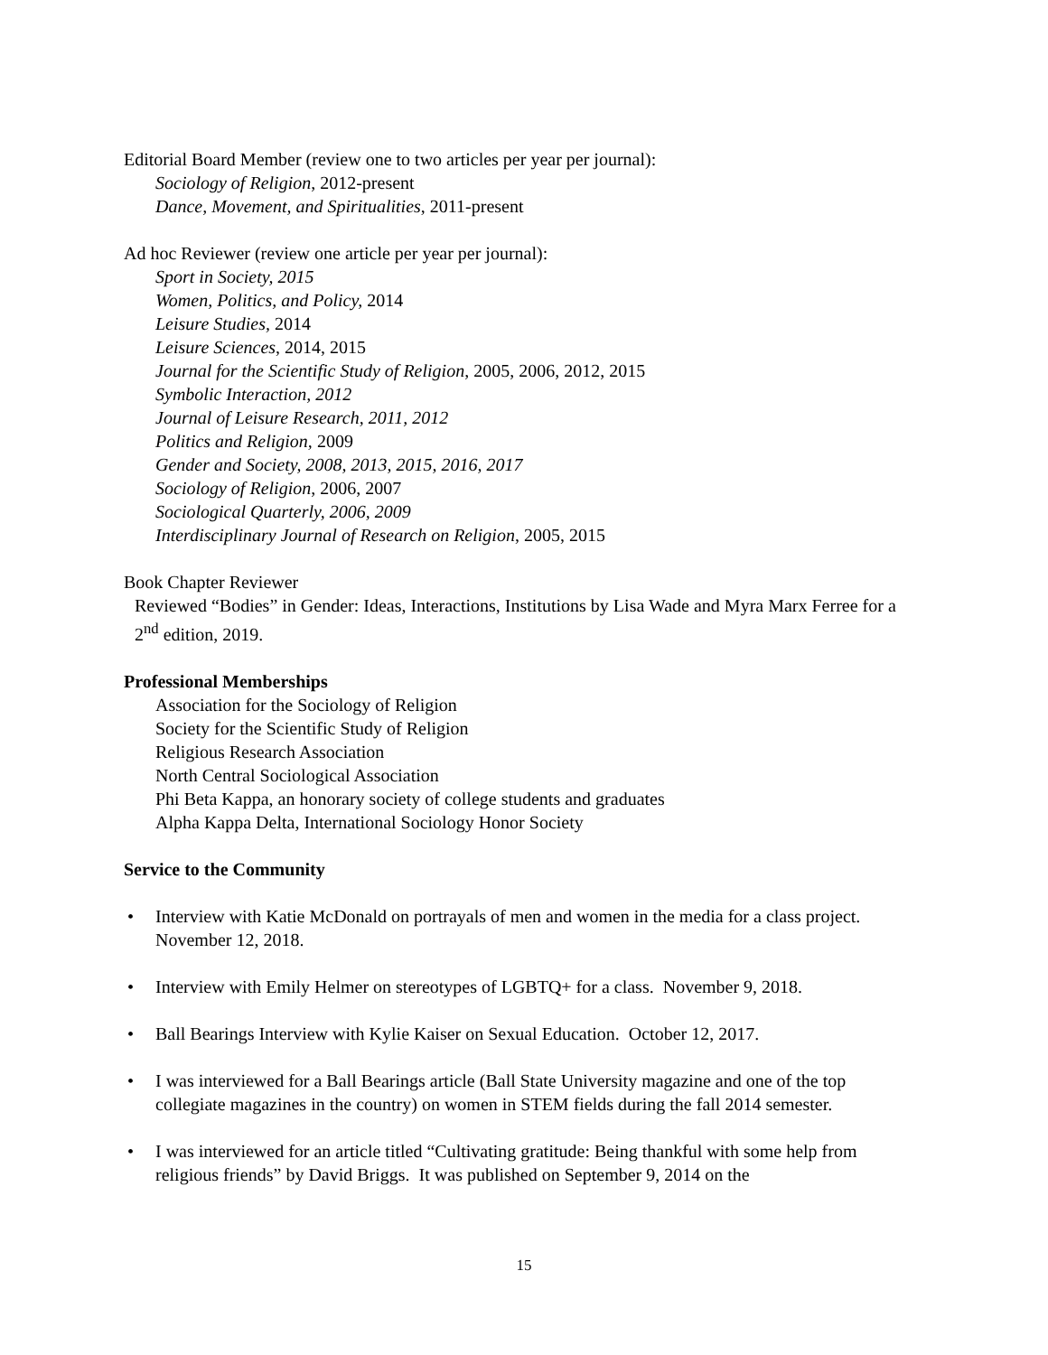Editorial Board Member (review one to two articles per year per journal):
Sociology of Religion, 2012-present
Dance, Movement, and Spiritualities, 2011-present
Ad hoc Reviewer (review one article per year per journal):
Sport in Society, 2015
Women, Politics, and Policy, 2014
Leisure Studies, 2014
Leisure Sciences, 2014, 2015
Journal for the Scientific Study of Religion, 2005, 2006, 2012, 2015
Symbolic Interaction, 2012
Journal of Leisure Research, 2011, 2012
Politics and Religion, 2009
Gender and Society, 2008, 2013, 2015, 2016, 2017
Sociology of Religion, 2006, 2007
Sociological Quarterly, 2006, 2009
Interdisciplinary Journal of Research on Religion, 2005, 2015
Book Chapter Reviewer
Reviewed “Bodies” in Gender: Ideas, Interactions, Institutions by Lisa Wade and Myra Marx Ferree for a 2<sup>nd</sup> edition, 2019.
Professional Memberships
Association for the Sociology of Religion
Society for the Scientific Study of Religion
Religious Research Association
North Central Sociological Association
Phi Beta Kappa, an honorary society of college students and graduates
Alpha Kappa Delta, International Sociology Honor Society
Service to the Community
• Interview with Katie McDonald on portrayals of men and women in the media for a class project. November 12, 2018.
• Interview with Emily Helmer on stereotypes of LGBTQ+ for a class. November 9, 2018.
• Ball Bearings Interview with Kylie Kaiser on Sexual Education. October 12, 2017.
• I was interviewed for a Ball Bearings article (Ball State University magazine and one of the top collegiate magazines in the country) on women in STEM fields during the fall 2014 semester.
• I was interviewed for an article titled “Cultivating gratitude: Being thankful with some help from religious friends” by David Briggs. It was published on September 9, 2014 on the
15